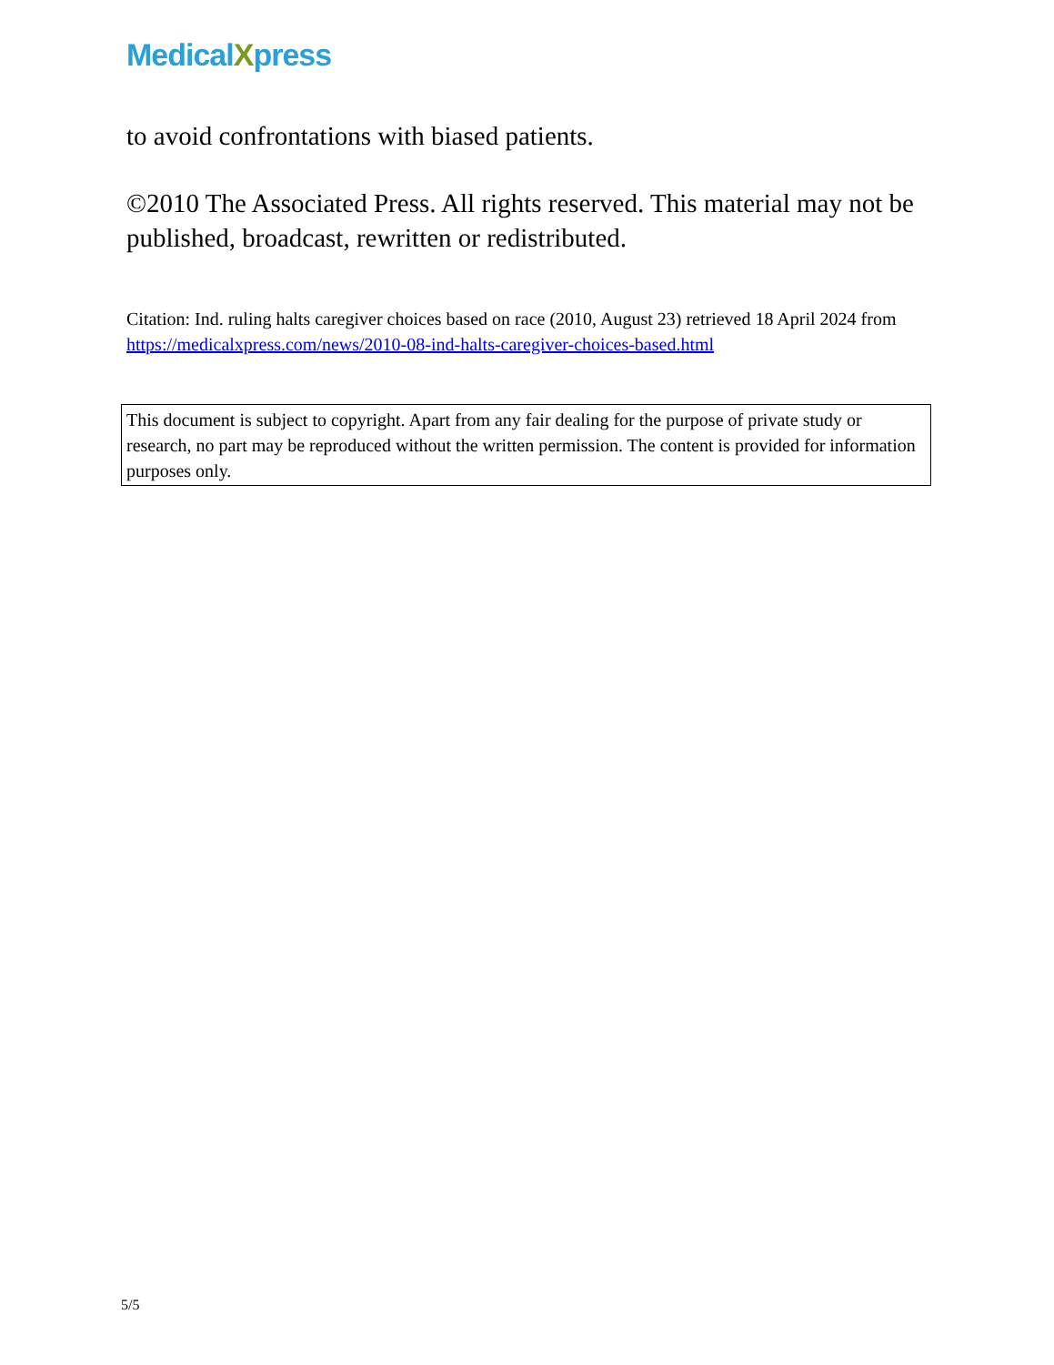MedicalXpress
to avoid confrontations with biased patients.
©2010 The Associated Press. All rights reserved. This material may not be published, broadcast, rewritten or redistributed.
Citation: Ind. ruling halts caregiver choices based on race (2010, August 23) retrieved 18 April 2024 from https://medicalxpress.com/news/2010-08-ind-halts-caregiver-choices-based.html
This document is subject to copyright. Apart from any fair dealing for the purpose of private study or research, no part may be reproduced without the written permission. The content is provided for information purposes only.
5/5